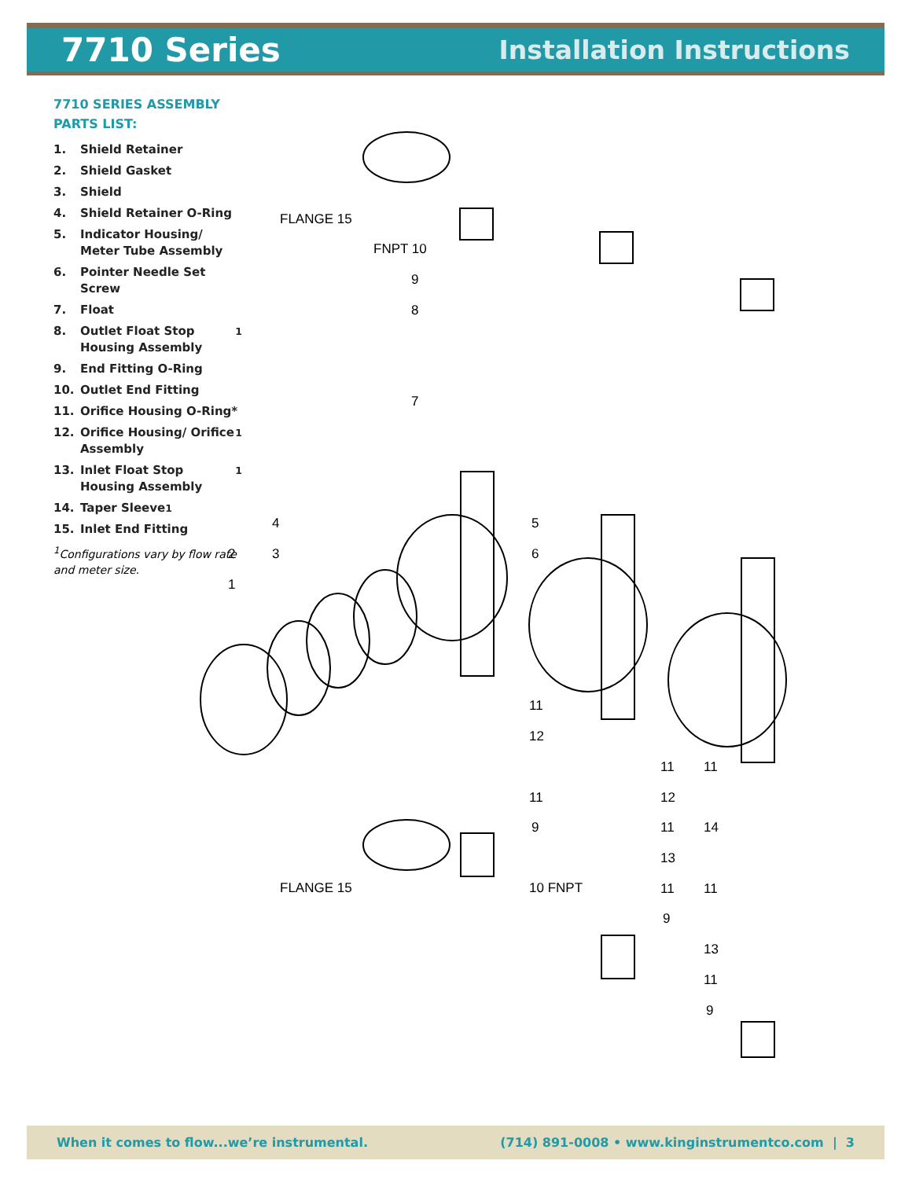7710 Series
Installation Instructions
7710 SERIES ASSEMBLY
PARTS LIST:
1. Shield Retainer
2. Shield Gasket
3. Shield
4. Shield Retainer O-Ring
5. Indicator Housing/ Meter Tube Assembly
6. Pointer Needle Set Screw
7. Float
8. Outlet Float Stop Housing Assembly<sup>1</sup>
9. End Fitting O-Ring
10. Outlet End Fitting
11. Orifice Housing O-Ring*
12. Orifice Housing/ Orifice Assembly<sup>1</sup>
13. Inlet Float Stop Housing Assembly<sup>1</sup>
14. Taper Sleeve<sup>1</sup>
15. Inlet End Fitting
<sup>1</sup> Configurations vary by flow rate and meter size.
FLANGE 15
FNPT 10
9
8
7
4
5
2
3
6
1
11
12
11
9
FLANGE 15
10 FNPT
11
12
11
13
11
9
11
14
11
13
11
9
When it comes to flow...we’re instrumental.
(714) 891-0008 • www.kinginstrumentco.com | 3